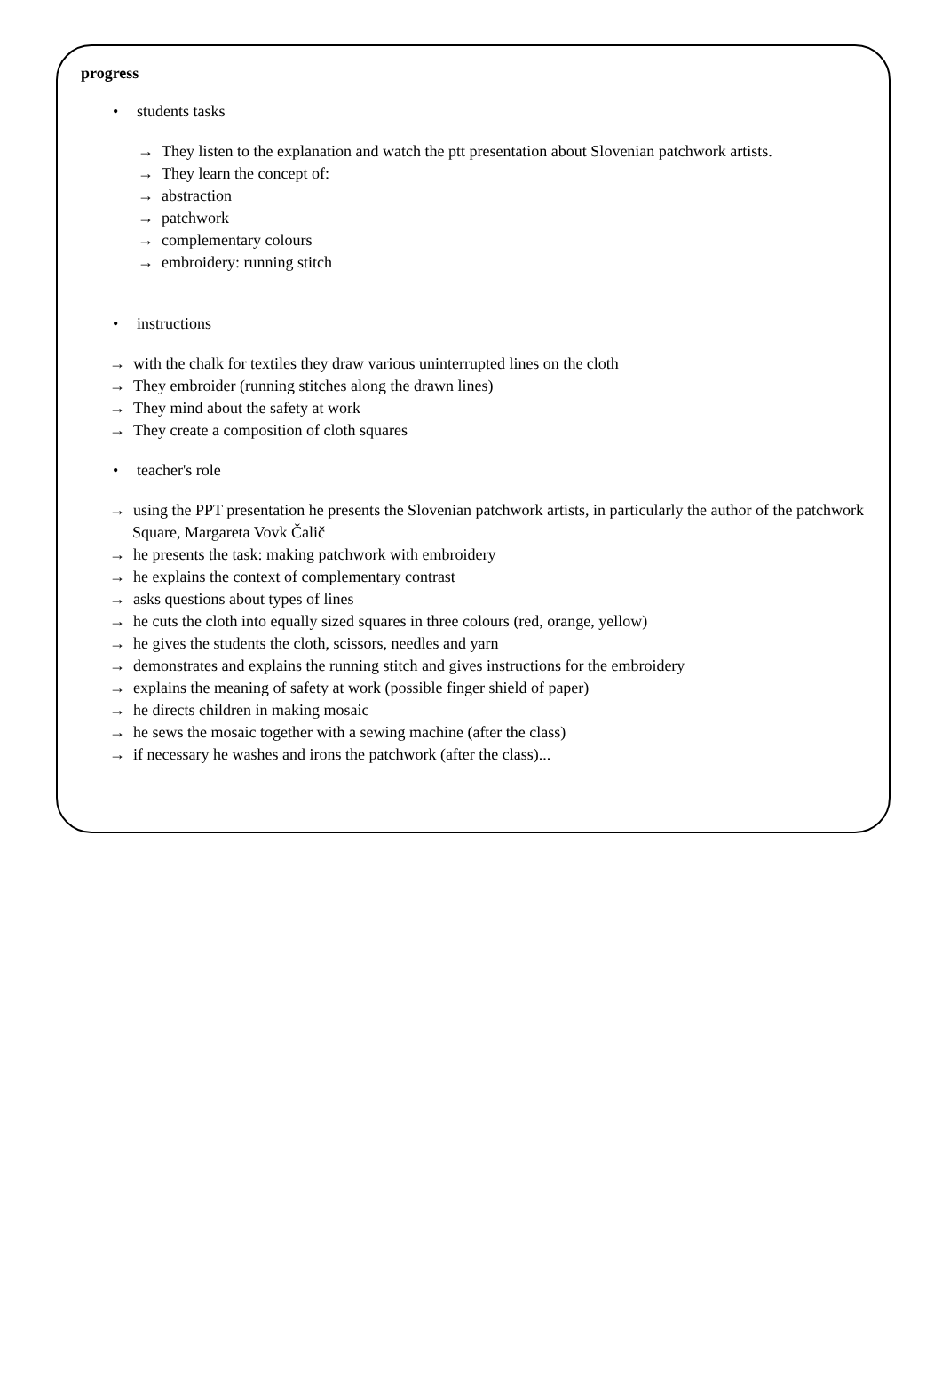progress
• students tasks
→ They listen to the explanation and watch the ptt presentation about Slovenian patchwork artists.
→ They learn the concept of:
→ abstraction
→ patchwork
→ complementary colours
→ embroidery: running stitch
• instructions
→ with the chalk for textiles they draw various uninterrupted lines on the cloth
→ They embroider (running stitches along the drawn lines)
→ They mind about the safety at work
→ They create a composition of cloth squares
• teacher's role
→ using the PPT presentation he presents the Slovenian patchwork artists, in particularly the author of the patchwork Square, Margareta Vovk Čalič
→ he presents the task: making patchwork with embroidery
→ he explains the context of complementary contrast
→ asks questions about types of lines
→ he cuts the cloth into equally sized squares in three colours (red, orange, yellow)
→ he gives the students the cloth, scissors, needles and yarn
→ demonstrates and explains the running stitch and gives instructions for the embroidery
→ explains the meaning of safety at work (possible finger shield of paper)
→ he directs children in making mosaic
→ he sews the mosaic together with a sewing machine (after the class)
→ if necessary he washes and irons the patchwork (after the class)...